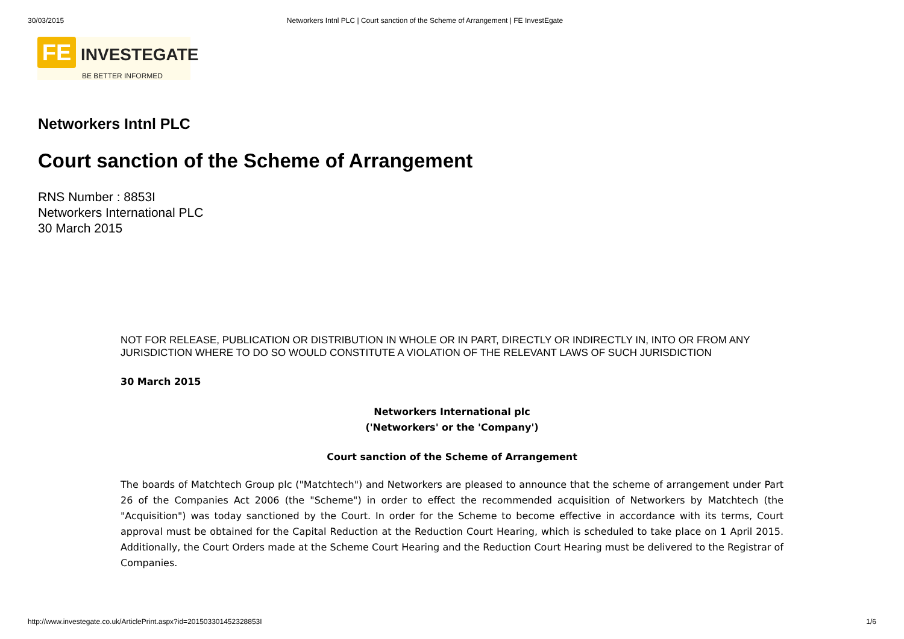30/03/2015 Networkers Intnl PLC | Court sanction of the Scheme of Arrangement | FE InvestEgate
FE INVESTEGATE
BE BETTER INFORMED
Networkers Intnl PLC
Court sanction of the Scheme of Arrangement
RNS Number : 8853I
Networkers International PLC
30 March 2015
NOT FOR RELEASE, PUBLICATION OR DISTRIBUTION IN WHOLE OR IN PART, DIRECTLY OR INDIRECTLY IN, INTO OR FROM ANY JURISDICTION WHERE TO DO SO WOULD CONSTITUTE A VIOLATION OF THE RELEVANT LAWS OF SUCH JURISDICTION
30 March 2015
Networkers International plc
('Networkers' or the 'Company')
Court sanction of the Scheme of Arrangement
The boards of Matchtech Group plc ("Matchtech") and Networkers are pleased to announce that the scheme of arrangement under Part 26 of the Companies Act 2006 (the "Scheme") in order to effect the recommended acquisition of Networkers by Matchtech (the "Acquisition") was today sanctioned by the Court. In order for the Scheme to become effective in accordance with its terms, Court approval must be obtained for the Capital Reduction at the Reduction Court Hearing, which is scheduled to take place on 1 April 2015. Additionally, the Court Orders made at the Scheme Court Hearing and the Reduction Court Hearing must be delivered to the Registrar of Companies.
http://www.investegate.co.uk/ArticlePrint.aspx?id=201503301452328853I 1/6